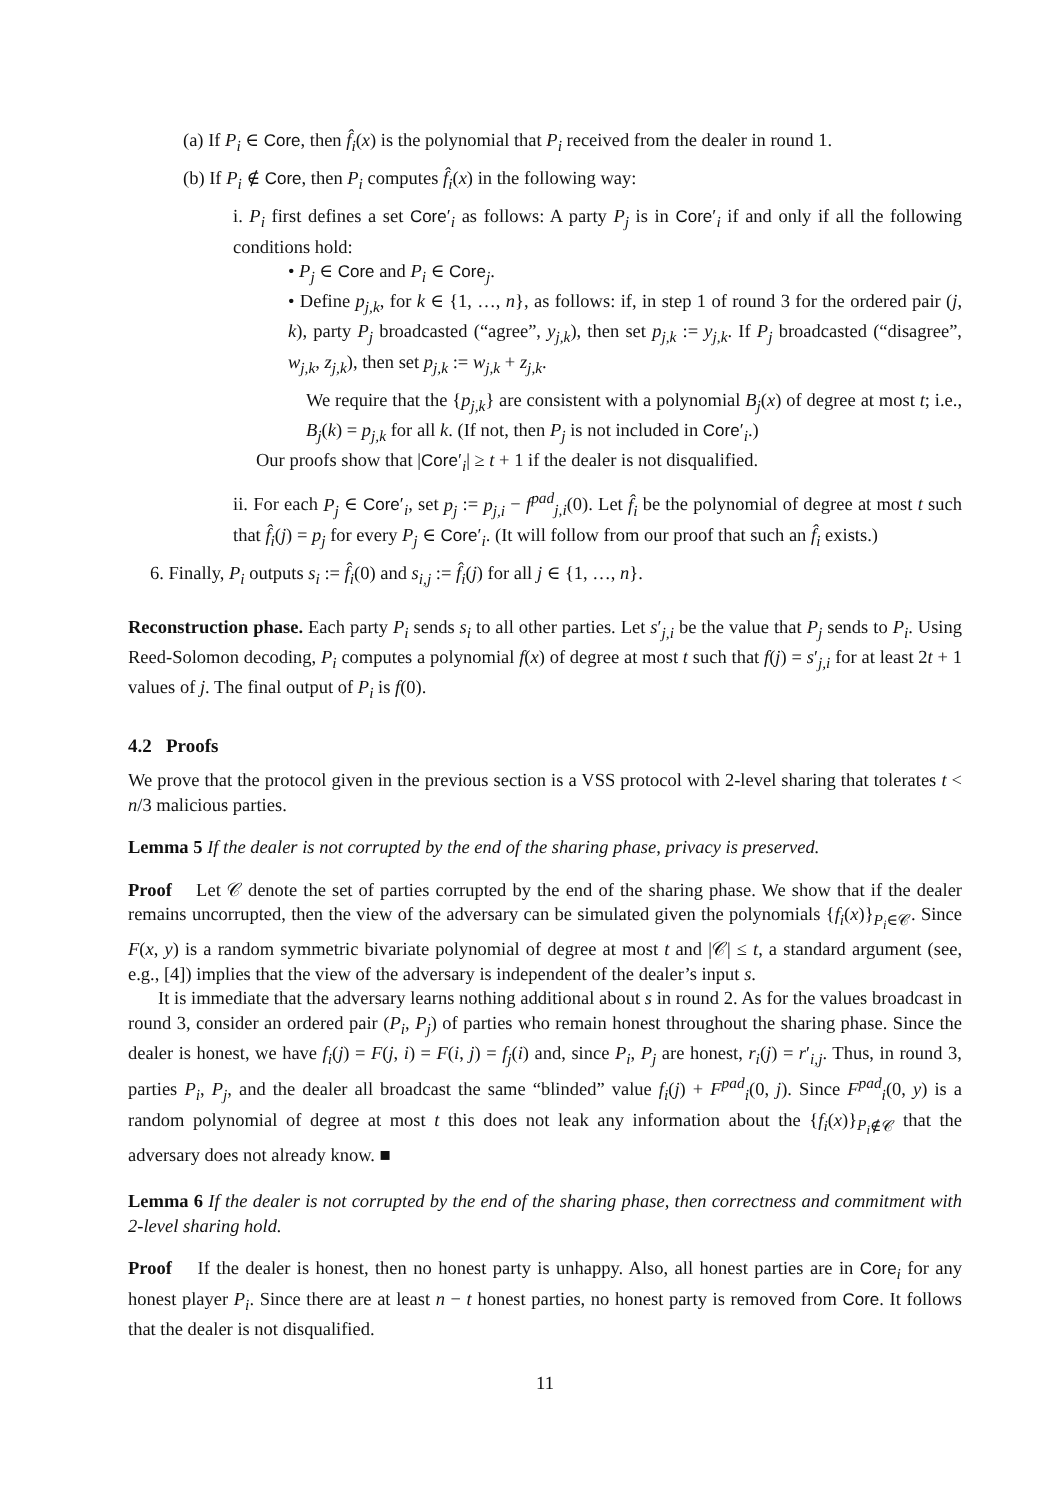(a) If P<sub>i</sub> ∈ Core, then f̂<sub>i</sub>(x) is the polynomial that P<sub>i</sub> received from the dealer in round 1.
(b) If P<sub>i</sub> ∉ Core, then P<sub>i</sub> computes f̂<sub>i</sub>(x) in the following way:
i. P<sub>i</sub> first defines a set Core′<sub>i</sub> as follows: A party P<sub>j</sub> is in Core′<sub>i</sub> if and only if all the following conditions hold:
• P<sub>j</sub> ∈ Core and P<sub>i</sub> ∈ Core<sub>j</sub>.
• Define p<sub>j,k</sub>, for k ∈ {1, …, n}, as follows: if, in step 1 of round 3 for the ordered pair (j, k), party P<sub>j</sub> broadcasted (“agree”, y<sub>j,k</sub>), then set p<sub>j,k</sub> := y<sub>j,k</sub>. If P<sub>j</sub> broadcasted (“disagree”, w<sub>j,k</sub>, z<sub>j,k</sub>), then set p<sub>j,k</sub> := w<sub>j,k</sub> + z<sub>j,k</sub>.
We require that the {p<sub>j,k</sub>} are consistent with a polynomial B<sub>j</sub>(x) of degree at most t; i.e., B<sub>j</sub>(k) = p<sub>j,k</sub> for all k. (If not, then P<sub>j</sub> is not included in Core′<sub>i</sub>.)
Our proofs show that |Core′<sub>i</sub>| ≥ t + 1 if the dealer is not disqualified.
ii. For each P<sub>j</sub> ∈ Core′<sub>i</sub>, set p<sub>j</sub> := p<sub>j,i</sub> − f<sup>pad</sup><sub>j,i</sub>(0). Let f̂<sub>i</sub> be the polynomial of degree at most t such that f̂<sub>i</sub>(j) = p<sub>j</sub> for every P<sub>j</sub> ∈ Core′<sub>i</sub>. (It will follow from our proof that such an f̂<sub>i</sub> exists.)
6. Finally, P<sub>i</sub> outputs s<sub>i</sub> := f̂<sub>i</sub>(0) and s<sub>i,j</sub> := f̂<sub>i</sub>(j) for all j ∈ {1, …, n}.
Reconstruction phase. Each party P<sub>i</sub> sends s<sub>i</sub> to all other parties. Let s′<sub>j,i</sub> be the value that P<sub>j</sub> sends to P<sub>i</sub>. Using Reed-Solomon decoding, P<sub>i</sub> computes a polynomial f(x) of degree at most t such that f(j) = s′<sub>j,i</sub> for at least 2t + 1 values of j. The final output of P<sub>i</sub> is f(0).
4.2 Proofs
We prove that the protocol given in the previous section is a VSS protocol with 2-level sharing that tolerates t < n/3 malicious parties.
Lemma 5 If the dealer is not corrupted by the end of the sharing phase, privacy is preserved.
Proof Let 𝒞 denote the set of parties corrupted by the end of the sharing phase. We show that if the dealer remains uncorrupted, then the view of the adversary can be simulated given the polynomials {f<sub>i</sub>(x)}<sub>P<sub>i</sub>∈𝒞</sub>. Since F(x, y) is a random symmetric bivariate polynomial of degree at most t and |𝒞| ≤ t, a standard argument (see, e.g., [4]) implies that the view of the adversary is independent of the dealer’s input s.
It is immediate that the adversary learns nothing additional about s in round 2. As for the values broadcast in round 3, consider an ordered pair (P<sub>i</sub>, P<sub>j</sub>) of parties who remain honest throughout the sharing phase. Since the dealer is honest, we have f<sub>i</sub>(j) = F(j, i) = F(i, j) = f<sub>j</sub>(i) and, since P<sub>i</sub>, P<sub>j</sub> are honest, r<sub>i</sub>(j) = r′<sub>i,j</sub>. Thus, in round 3, parties P<sub>i</sub>, P<sub>j</sub>, and the dealer all broadcast the same “blinded” value f<sub>i</sub>(j) + F<sup>pad</sup><sub>i</sub>(0, j). Since F<sup>pad</sup><sub>i</sub>(0, y) is a random polynomial of degree at most t this does not leak any information about the {f<sub>i</sub>(x)}<sub>P<sub>i</sub>∉𝒞</sub> that the adversary does not already know. ■
Lemma 6 If the dealer is not corrupted by the end of the sharing phase, then correctness and commitment with 2-level sharing hold.
Proof If the dealer is honest, then no honest party is unhappy. Also, all honest parties are in Core<sub>i</sub> for any honest player P<sub>i</sub>. Since there are at least n − t honest parties, no honest party is removed from Core. It follows that the dealer is not disqualified.
11